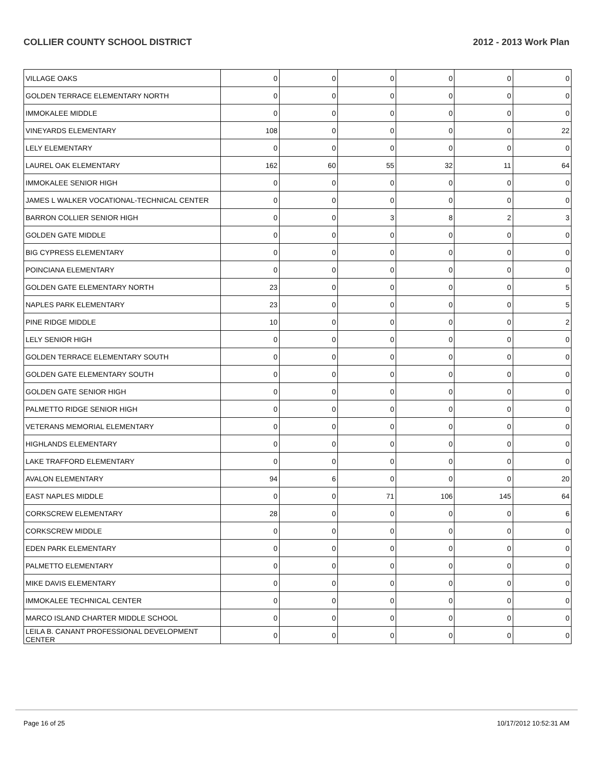COLLIER COUNTY SCHOOL DISTRICT 2012 - 2013 Work Plan
| VILLAGE OAKS | 0 | 0 | 0 | 0 | 0 | 0 |
| GOLDEN TERRACE ELEMENTARY NORTH | 0 | 0 | 0 | 0 | 0 | 0 |
| IMMOKALEE MIDDLE | 0 | 0 | 0 | 0 | 0 | 0 |
| VINEYARDS ELEMENTARY | 108 | 0 | 0 | 0 | 0 | 22 |
| LELY ELEMENTARY | 0 | 0 | 0 | 0 | 0 | 0 |
| LAUREL OAK ELEMENTARY | 162 | 60 | 55 | 32 | 11 | 64 |
| IMMOKALEE SENIOR HIGH | 0 | 0 | 0 | 0 | 0 | 0 |
| JAMES L WALKER VOCATIONAL-TECHNICAL CENTER | 0 | 0 | 0 | 0 | 0 | 0 |
| BARRON COLLIER SENIOR HIGH | 0 | 0 | 3 | 8 | 2 | 3 |
| GOLDEN GATE MIDDLE | 0 | 0 | 0 | 0 | 0 | 0 |
| BIG CYPRESS ELEMENTARY | 0 | 0 | 0 | 0 | 0 | 0 |
| POINCIANA ELEMENTARY | 0 | 0 | 0 | 0 | 0 | 0 |
| GOLDEN GATE ELEMENTARY NORTH | 23 | 0 | 0 | 0 | 0 | 5 |
| NAPLES PARK ELEMENTARY | 23 | 0 | 0 | 0 | 0 | 5 |
| PINE RIDGE MIDDLE | 10 | 0 | 0 | 0 | 0 | 2 |
| LELY SENIOR HIGH | 0 | 0 | 0 | 0 | 0 | 0 |
| GOLDEN TERRACE ELEMENTARY SOUTH | 0 | 0 | 0 | 0 | 0 | 0 |
| GOLDEN GATE ELEMENTARY SOUTH | 0 | 0 | 0 | 0 | 0 | 0 |
| GOLDEN GATE SENIOR HIGH | 0 | 0 | 0 | 0 | 0 | 0 |
| PALMETTO RIDGE SENIOR HIGH | 0 | 0 | 0 | 0 | 0 | 0 |
| VETERANS MEMORIAL ELEMENTARY | 0 | 0 | 0 | 0 | 0 | 0 |
| HIGHLANDS ELEMENTARY | 0 | 0 | 0 | 0 | 0 | 0 |
| LAKE TRAFFORD ELEMENTARY | 0 | 0 | 0 | 0 | 0 | 0 |
| AVALON ELEMENTARY | 94 | 6 | 0 | 0 | 0 | 20 |
| EAST NAPLES MIDDLE | 0 | 0 | 71 | 106 | 145 | 64 |
| CORKSCREW ELEMENTARY | 28 | 0 | 0 | 0 | 0 | 6 |
| CORKSCREW MIDDLE | 0 | 0 | 0 | 0 | 0 | 0 |
| EDEN PARK ELEMENTARY | 0 | 0 | 0 | 0 | 0 | 0 |
| PALMETTO ELEMENTARY | 0 | 0 | 0 | 0 | 0 | 0 |
| MIKE DAVIS ELEMENTARY | 0 | 0 | 0 | 0 | 0 | 0 |
| IMMOKALEE TECHNICAL CENTER | 0 | 0 | 0 | 0 | 0 | 0 |
| MARCO ISLAND CHARTER MIDDLE SCHOOL | 0 | 0 | 0 | 0 | 0 | 0 |
| LEILA B. CANANT PROFESSIONAL DEVELOPMENT CENTER | 0 | 0 | 0 | 0 | 0 | 0 |
Page 16 of 25 10/17/2012 10:52:31 AM